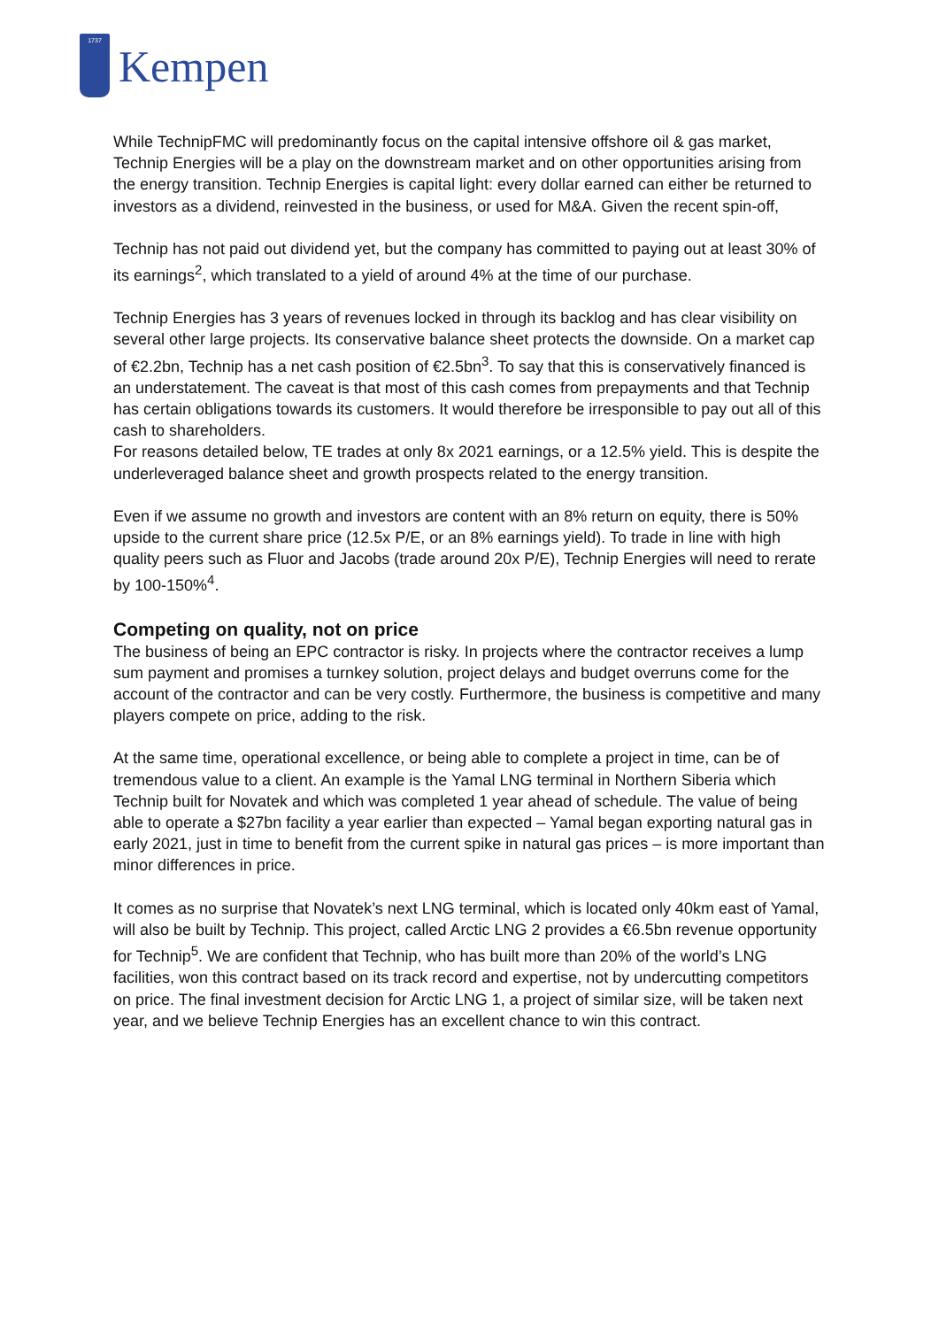1737
Kempen
While TechnipFMC will predominantly focus on the capital intensive offshore oil & gas market, Technip Energies will be a play on the downstream market and on other opportunities arising from the energy transition. Technip Energies is capital light: every dollar earned can either be returned to investors as a dividend, reinvested in the business, or used for M&A. Given the recent spin-off,
Technip has not paid out dividend yet, but the company has committed to paying out at least 30% of its earnings<sup>2</sup>, which translated to a yield of around 4% at the time of our purchase.
Technip Energies has 3 years of revenues locked in through its backlog and has clear visibility on several other large projects. Its conservative balance sheet protects the downside. On a market cap of €2.2bn, Technip has a net cash position of €2.5bn<sup>3</sup>. To say that this is conservatively financed is an understatement. The caveat is that most of this cash comes from prepayments and that Technip has certain obligations towards its customers. It would therefore be irresponsible to pay out all of this cash to shareholders.
For reasons detailed below, TE trades at only 8x 2021 earnings, or a 12.5% yield. This is despite the underleveraged balance sheet and growth prospects related to the energy transition.
Even if we assume no growth and investors are content with an 8% return on equity, there is 50% upside to the current share price (12.5x P/E, or an 8% earnings yield). To trade in line with high quality peers such as Fluor and Jacobs (trade around 20x P/E), Technip Energies will need to rerate by 100-150%<sup>4</sup>.
Competing on quality, not on price
The business of being an EPC contractor is risky. In projects where the contractor receives a lump sum payment and promises a turnkey solution, project delays and budget overruns come for the account of the contractor and can be very costly. Furthermore, the business is competitive and many players compete on price, adding to the risk.
At the same time, operational excellence, or being able to complete a project in time, can be of tremendous value to a client. An example is the Yamal LNG terminal in Northern Siberia which Technip built for Novatek and which was completed 1 year ahead of schedule. The value of being able to operate a $27bn facility a year earlier than expected – Yamal began exporting natural gas in early 2021, just in time to benefit from the current spike in natural gas prices – is more important than minor differences in price.
It comes as no surprise that Novatek’s next LNG terminal, which is located only 40km east of Yamal, will also be built by Technip. This project, called Arctic LNG 2 provides a €6.5bn revenue opportunity for Technip<sup>5</sup>. We are confident that Technip, who has built more than 20% of the world’s LNG facilities, won this contract based on its track record and expertise, not by undercutting competitors on price. The final investment decision for Arctic LNG 1, a project of similar size, will be taken next year, and we believe Technip Energies has an excellent chance to win this contract.